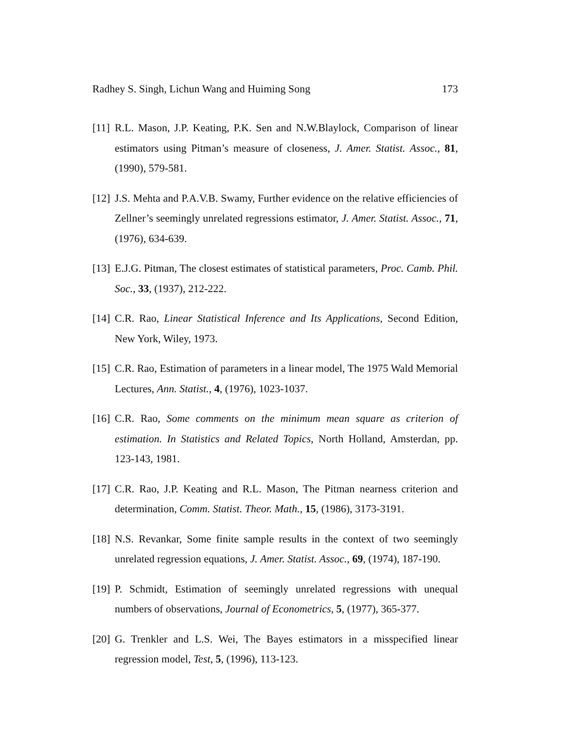Radhey S. Singh, Lichun Wang and Huiming Song 173
[11] R.L. Mason, J.P. Keating, P.K. Sen and N.W.Blaylock, Comparison of linear estimators using Pitman’s measure of closeness, J. Amer. Statist. Assoc., 81, (1990), 579-581.
[12] J.S. Mehta and P.A.V.B. Swamy, Further evidence on the relative efficiencies of Zellner’s seemingly unrelated regressions estimator, J. Amer. Statist. Assoc., 71, (1976), 634-639.
[13] E.J.G. Pitman, The closest estimates of statistical parameters, Proc. Camb. Phil. Soc., 33, (1937), 212-222.
[14] C.R. Rao, Linear Statistical Inference and Its Applications, Second Edition, New York, Wiley, 1973.
[15] C.R. Rao, Estimation of parameters in a linear model, The 1975 Wald Memorial Lectures, Ann. Statist., 4, (1976), 1023-1037.
[16] C.R. Rao, Some comments on the minimum mean square as criterion of estimation. In Statistics and Related Topics, North Holland, Amsterdan, pp. 123-143, 1981.
[17] C.R. Rao, J.P. Keating and R.L. Mason, The Pitman nearness criterion and determination, Comm. Statist. Theor. Math., 15, (1986), 3173-3191.
[18] N.S. Revankar, Some finite sample results in the context of two seemingly unrelated regression equations, J. Amer. Statist. Assoc., 69, (1974), 187-190.
[19] P. Schmidt, Estimation of seemingly unrelated regressions with unequal numbers of observations, Journal of Econometrics, 5, (1977), 365-377.
[20] G. Trenkler and L.S. Wei, The Bayes estimators in a misspecified linear regression model, Test, 5, (1996), 113-123.